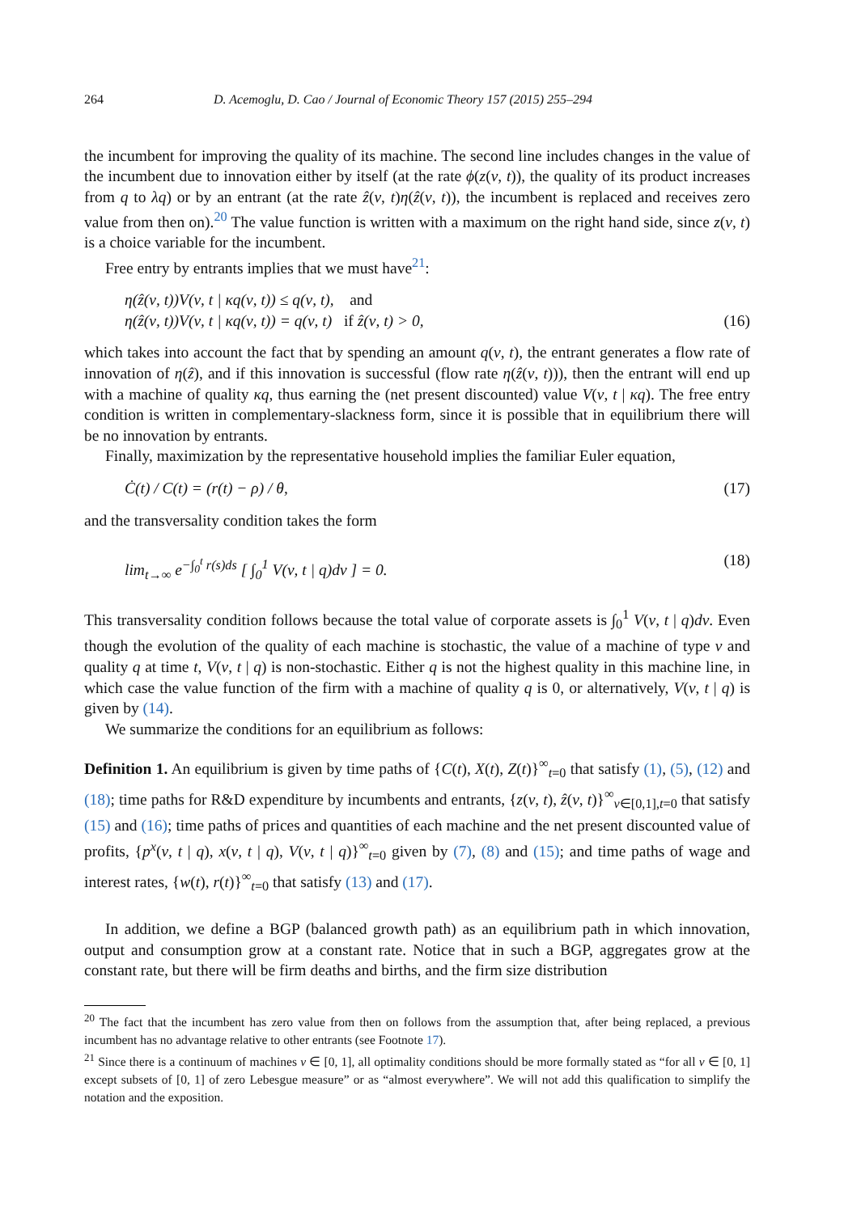264 D. Acemoglu, D. Cao / Journal of Economic Theory 157 (2015) 255–294
the incumbent for improving the quality of its machine. The second line includes changes in the value of the incumbent due to innovation either by itself (at the rate ϕ(z(ν, t)), the quality of its product increases from q to λq) or by an entrant (at the rate ẑ(ν, t)η(ẑ(ν, t)), the incumbent is replaced and receives zero value from then on).<sup>20</sup> The value function is written with a maximum on the right hand side, since z(ν, t) is a choice variable for the incumbent.
Free entry by entrants implies that we must have<sup>21</sup>:
η(ẑ(ν, t))V(ν, t | κq(ν, t)) ≤ q(ν, t), and
η(ẑ(ν, t))V(ν, t | κq(ν, t)) = q(ν, t) if ẑ(ν, t) > 0,
(16)
which takes into account the fact that by spending an amount q(ν, t), the entrant generates a flow rate of innovation of η(ẑ), and if this innovation is successful (flow rate η(ẑ(ν, t))), then the entrant will end up with a machine of quality κq, thus earning the (net present discounted) value V(ν, t | κq). The free entry condition is written in complementary-slackness form, since it is possible that in equilibrium there will be no innovation by entrants.
Finally, maximization by the representative household implies the familiar Euler equation,
Ċ(t) / C(t) = (r(t) − ρ) / θ, (17)
and the transversality condition takes the form
lim<sub>t→∞</sub> e<sup>−∫<sub>0</sub><sup>t</sup> r(s)ds</sup> [ ∫<sub>0</sub><sup>1</sup> V(ν, t | q)dν ] = 0.
(18)
This transversality condition follows because the total value of corporate assets is ∫<sub>0</sub><sup>1</sup> V(ν, t | q)dν. Even though the evolution of the quality of each machine is stochastic, the value of a machine of type ν and quality q at time t, V(ν, t | q) is non-stochastic. Either q is not the highest quality in this machine line, in which case the value function of the firm with a machine of quality q is 0, or alternatively, V(ν, t | q) is given by (14).
We summarize the conditions for an equilibrium as follows:
Definition 1. An equilibrium is given by time paths of {C(t), X(t), Z(t)}<sup>∞</sup><sub>t=0</sub> that satisfy (1), (5), (12) and (18); time paths for R&D expenditure by incumbents and entrants, {z(ν, t), ẑ(ν, t)}<sup>∞</sup><sub>ν∈[0,1],t=0</sub> that satisfy (15) and (16); time paths of prices and quantities of each machine and the net present discounted value of profits, {p<sup>x</sup>(ν, t | q), x(ν, t | q), V(ν, t | q)}<sup>∞</sup><sub>t=0</sub> given by (7), (8) and (15); and time paths of wage and interest rates, {w(t), r(t)}<sup>∞</sup><sub>t=0</sub> that satisfy (13) and (17).
In addition, we define a BGP (balanced growth path) as an equilibrium path in which innovation, output and consumption grow at a constant rate. Notice that in such a BGP, aggregates grow at the constant rate, but there will be firm deaths and births, and the firm size distribution
<sup>20</sup> The fact that the incumbent has zero value from then on follows from the assumption that, after being replaced, a previous incumbent has no advantage relative to other entrants (see Footnote 17).
<sup>21</sup> Since there is a continuum of machines ν ∈ [0, 1], all optimality conditions should be more formally stated as “for all ν ∈ [0, 1] except subsets of [0, 1] of zero Lebesgue measure” or as “almost everywhere”. We will not add this qualification to simplify the notation and the exposition.